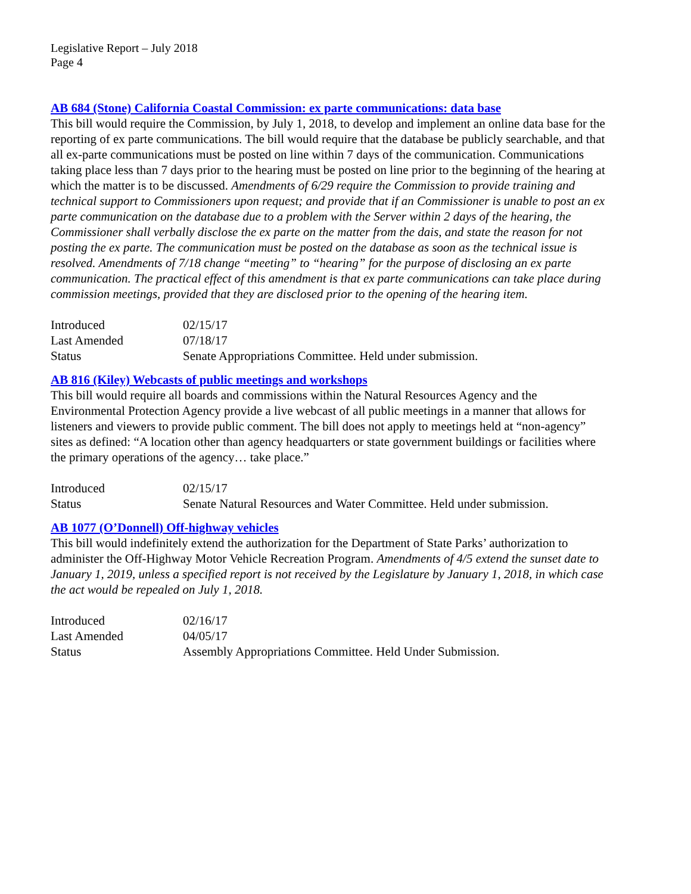Legislative Report – July 2018
Page 4
AB 684 (Stone) California Coastal Commission: ex parte communications: data base
This bill would require the Commission, by July 1, 2018, to develop and implement an online data base for the reporting of ex parte communications. The bill would require that the database be publicly searchable, and that all ex-parte communications must be posted on line within 7 days of the communication. Communications taking place less than 7 days prior to the hearing must be posted on line prior to the beginning of the hearing at which the matter is to be discussed. Amendments of 6/29 require the Commission to provide training and technical support to Commissioners upon request; and provide that if an Commissioner is unable to post an ex parte communication on the database due to a problem with the Server within 2 days of the hearing, the Commissioner shall verbally disclose the ex parte on the matter from the dais, and state the reason for not posting the ex parte. The communication must be posted on the database as soon as the technical issue is resolved. Amendments of 7/18 change “meeting” to “hearing” for the purpose of disclosing an ex parte communication. The practical effect of this amendment is that ex parte communications can take place during commission meetings, provided that they are disclosed prior to the opening of the hearing item.
| Introduced | 02/15/17 |
| Last Amended | 07/18/17 |
| Status | Senate Appropriations Committee. Held under submission. |
AB 816 (Kiley) Webcasts of public meetings and workshops
This bill would require all boards and commissions within the Natural Resources Agency and the Environmental Protection Agency provide a live webcast of all public meetings in a manner that allows for listeners and viewers to provide public comment. The bill does not apply to meetings held at “non-agency” sites as defined: “A location other than agency headquarters or state government buildings or facilities where the primary operations of the agency… take place.”
| Introduced | 02/15/17 |
| Status | Senate Natural Resources and Water Committee. Held under submission. |
AB 1077 (O’Donnell) Off-highway vehicles
This bill would indefinitely extend the authorization for the Department of State Parks’ authorization to administer the Off-Highway Motor Vehicle Recreation Program. Amendments of 4/5 extend the sunset date to January 1, 2019, unless a specified report is not received by the Legislature by January 1, 2018, in which case the act would be repealed on July 1, 2018.
| Introduced | 02/16/17 |
| Last Amended | 04/05/17 |
| Status | Assembly Appropriations Committee. Held Under Submission. |